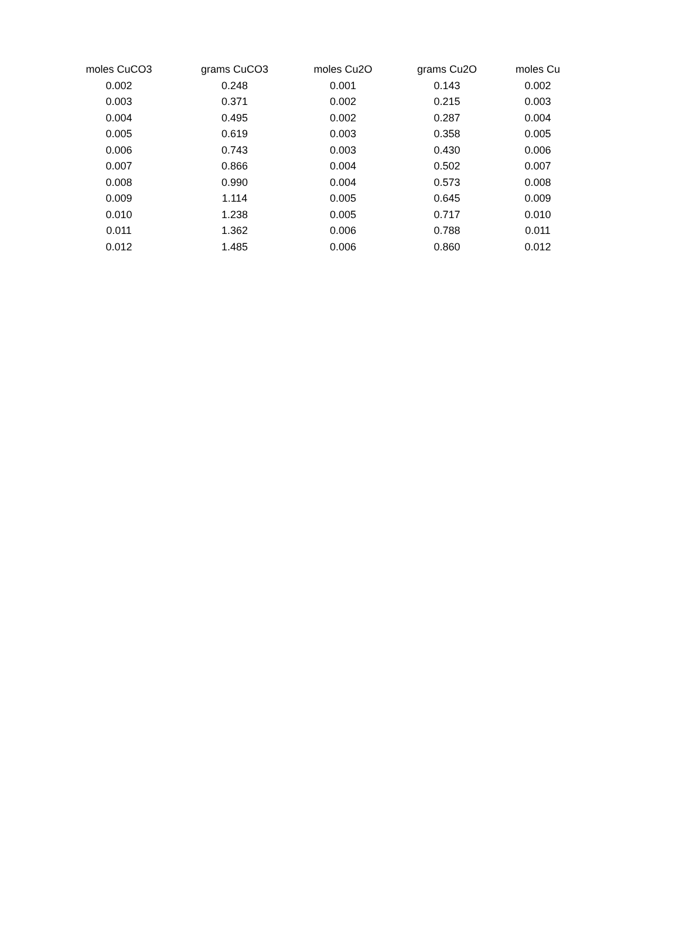| moles CuCO3 | grams CuCO3 | moles Cu2O | grams Cu2O | moles Cu |
| --- | --- | --- | --- | --- |
| 0.002 | 0.248 | 0.001 | 0.143 | 0.002 |
| 0.003 | 0.371 | 0.002 | 0.215 | 0.003 |
| 0.004 | 0.495 | 0.002 | 0.287 | 0.004 |
| 0.005 | 0.619 | 0.003 | 0.358 | 0.005 |
| 0.006 | 0.743 | 0.003 | 0.430 | 0.006 |
| 0.007 | 0.866 | 0.004 | 0.502 | 0.007 |
| 0.008 | 0.990 | 0.004 | 0.573 | 0.008 |
| 0.009 | 1.114 | 0.005 | 0.645 | 0.009 |
| 0.010 | 1.238 | 0.005 | 0.717 | 0.010 |
| 0.011 | 1.362 | 0.006 | 0.788 | 0.011 |
| 0.012 | 1.485 | 0.006 | 0.860 | 0.012 |